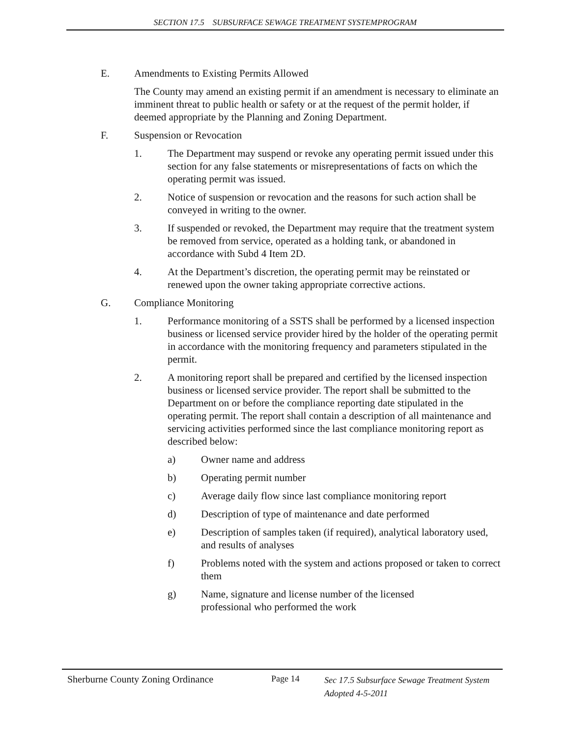SECTION 17.5 SUBSURFACE SEWAGE TREATMENT SYSTEMPROGRAM
E. Amendments to Existing Permits Allowed
The County may amend an existing permit if an amendment is necessary to eliminate an imminent threat to public health or safety or at the request of the permit holder, if deemed appropriate by the Planning and Zoning Department.
F. Suspension or Revocation
1. The Department may suspend or revoke any operating permit issued under this section for any false statements or misrepresentations of facts on which the operating permit was issued.
2. Notice of suspension or revocation and the reasons for such action shall be conveyed in writing to the owner.
3. If suspended or revoked, the Department may require that the treatment system be removed from service, operated as a holding tank, or abandoned in accordance with Subd 4 Item 2D.
4. At the Department’s discretion, the operating permit may be reinstated or renewed upon the owner taking appropriate corrective actions.
G. Compliance Monitoring
1. Performance monitoring of a SSTS shall be performed by a licensed inspection business or licensed service provider hired by the holder of the operating permit in accordance with the monitoring frequency and parameters stipulated in the permit.
2. A monitoring report shall be prepared and certified by the licensed inspection business or licensed service provider. The report shall be submitted to the Department on or before the compliance reporting date stipulated in the operating permit. The report shall contain a description of all maintenance and servicing activities performed since the last compliance monitoring report as described below:
a) Owner name and address
b) Operating permit number
c) Average daily flow since last compliance monitoring report
d) Description of type of maintenance and date performed
e) Description of samples taken (if required), analytical laboratory used, and results of analyses
f) Problems noted with the system and actions proposed or taken to correct them
g) Name, signature and license number of the licensed
professional who performed the work
Sherburne County Zoning Ordinance Page 14
Sec 17.5 Subsurface Sewage Treatment System
Adopted 4-5-2011